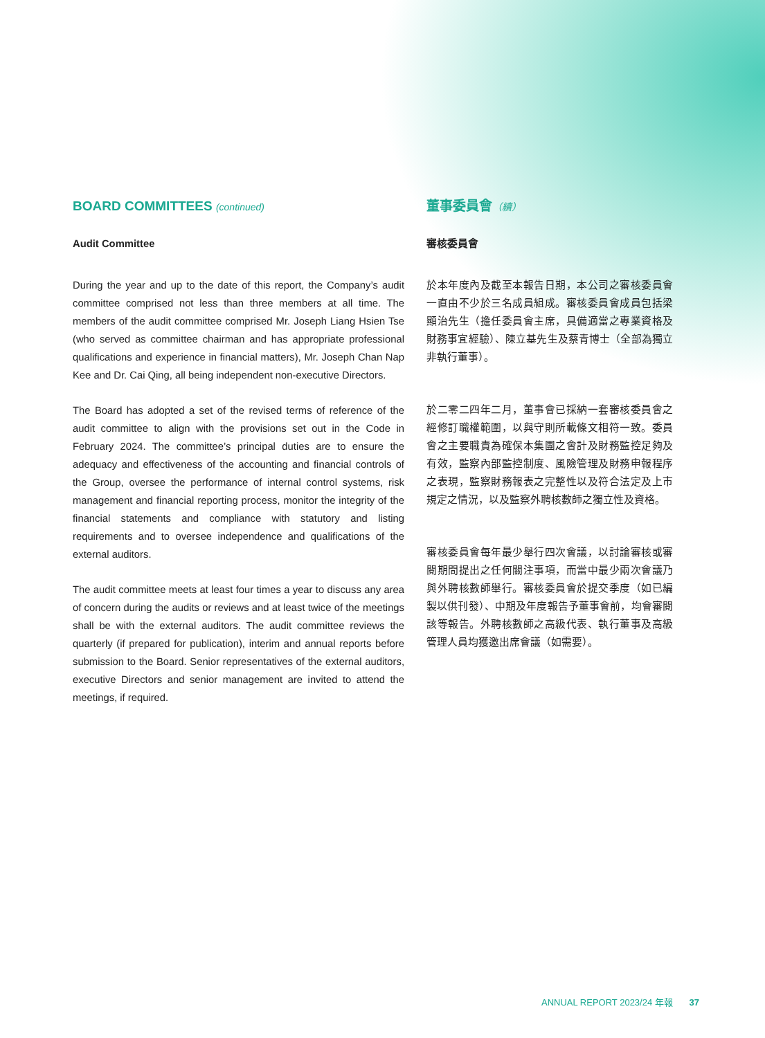BOARD COMMITTEES (continued)
Audit Committee
During the year and up to the date of this report, the Company’s audit committee comprised not less than three members at all time. The members of the audit committee comprised Mr. Joseph Liang Hsien Tse (who served as committee chairman and has appropriate professional qualifications and experience in financial matters), Mr. Joseph Chan Nap Kee and Dr. Cai Qing, all being independent non-executive Directors.
The Board has adopted a set of the revised terms of reference of the audit committee to align with the provisions set out in the Code in February 2024. The committee’s principal duties are to ensure the adequacy and effectiveness of the accounting and financial controls of the Group, oversee the performance of internal control systems, risk management and financial reporting process, monitor the integrity of the financial statements and compliance with statutory and listing requirements and to oversee independence and qualifications of the external auditors.
The audit committee meets at least four times a year to discuss any area of concern during the audits or reviews and at least twice of the meetings shall be with the external auditors. The audit committee reviews the quarterly (if prepared for publication), interim and annual reports before submission to the Board. Senior representatives of the external auditors, executive Directors and senior management are invited to attend the meetings, if required.
董事委員會（續）
審核委員會
於本年度內及截至本報告日期，本公司之審核委員會一直由不少於三名成員組成。審核委員會成員包括梁顯治先生（擔任委員會主席，具備適當之專業資格及財務事宜經驗）、陳立基先生及蔡青博士（全部為獨立非執行董事）。
於二零二四年二月，董事會已採納一套審核委員會之經修訂職權範圍，以與守則所載條文相符一致。委員會之主要職責為確保本集團之會計及財務監控足夠及有效，監察內部監控制度、風險管理及財務申報程序之表現，監察財務報表之完整性以及符合法定及上市規定之情況，以及監察外聘核數師之獨立性及資格。
審核委員會每年最少舉行四次會議，以討論審核或審閱期間提出之任何關注事項，而當中最少兩次會議乃與外聘核數師舉行。審核委員會於提交季度（如已編製以供刊發）、中期及年度報告予董事會前，均會審閱該等報告。外聘核數師之高級代表、執行董事及高級管理人員均獲邀出席會議（如需要）。
ANNUAL REPORT 2023/24 年報 37